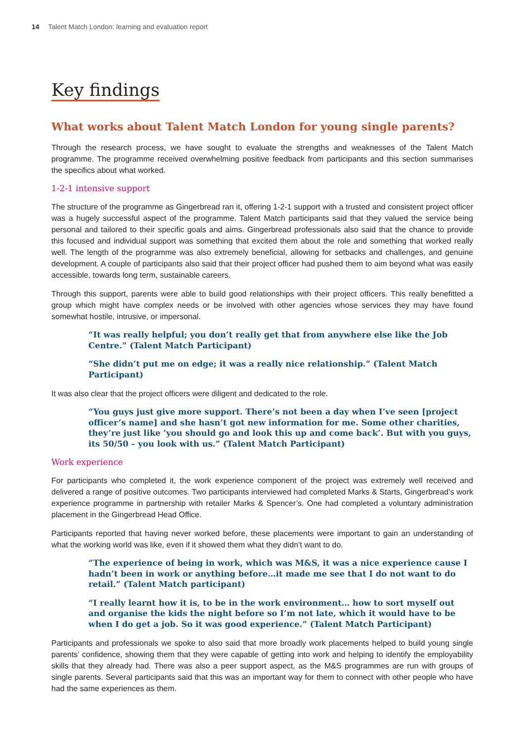14 Talent Match London: learning and evaluation report
Key findings
What works about Talent Match London for young single parents?
Through the research process, we have sought to evaluate the strengths and weaknesses of the Talent Match programme. The programme received overwhelming positive feedback from participants and this section summarises the specifics about what worked.
1-2-1 intensive support
The structure of the programme as Gingerbread ran it, offering 1-2-1 support with a trusted and consistent project officer was a hugely successful aspect of the programme. Talent Match participants said that they valued the service being personal and tailored to their specific goals and aims. Gingerbread professionals also said that the chance to provide this focused and individual support was something that excited them about the role and something that worked really well. The length of the programme was also extremely beneficial, allowing for setbacks and challenges, and genuine development. A couple of participants also said that their project officer had pushed them to aim beyond what was easily accessible, towards long term, sustainable careers.
Through this support, parents were able to build good relationships with their project officers. This really benefitted a group which might have complex needs or be involved with other agencies whose services they may have found somewhat hostile, intrusive, or impersonal.
“It was really helpful; you don’t really get that from anywhere else like the Job Centre.” (Talent Match Participant)
“She didn’t put me on edge; it was a really nice relationship.” (Talent Match Participant)
It was also clear that the project officers were diligent and dedicated to the role.
“You guys just give more support. There’s not been a day when I’ve seen [project officer’s name] and she hasn’t got new information for me. Some other charities, they’re just like ‘you should go and look this up and come back’. But with you guys, its 50/50 – you look with us.” (Talent Match Participant)
Work experience
For participants who completed it, the work experience component of the project was extremely well received and delivered a range of positive outcomes. Two participants interviewed had completed Marks & Starts, Gingerbread’s work experience programme in partnership with retailer Marks & Spencer’s. One had completed a voluntary administration placement in the Gingerbread Head Office.
Participants reported that having never worked before, these placements were important to gain an understanding of what the working world was like, even if it showed them what they didn’t want to do.
“The experience of being in work, which was M&S, it was a nice experience cause I hadn’t been in work or anything before…it made me see that I do not want to do retail.” (Talent Match participant)
“I really learnt how it is, to be in the work environment… how to sort myself out and organise the kids the night before so I’m not late, which it would have to be when I do get a job. So it was good experience.” (Talent Match Participant)
Participants and professionals we spoke to also said that more broadly work placements helped to build young single parents’ confidence, showing them that they were capable of getting into work and helping to identify the employability skills that they already had. There was also a peer support aspect, as the M&S programmes are run with groups of single parents. Several participants said that this was an important way for them to connect with other people who have had the same experiences as them.